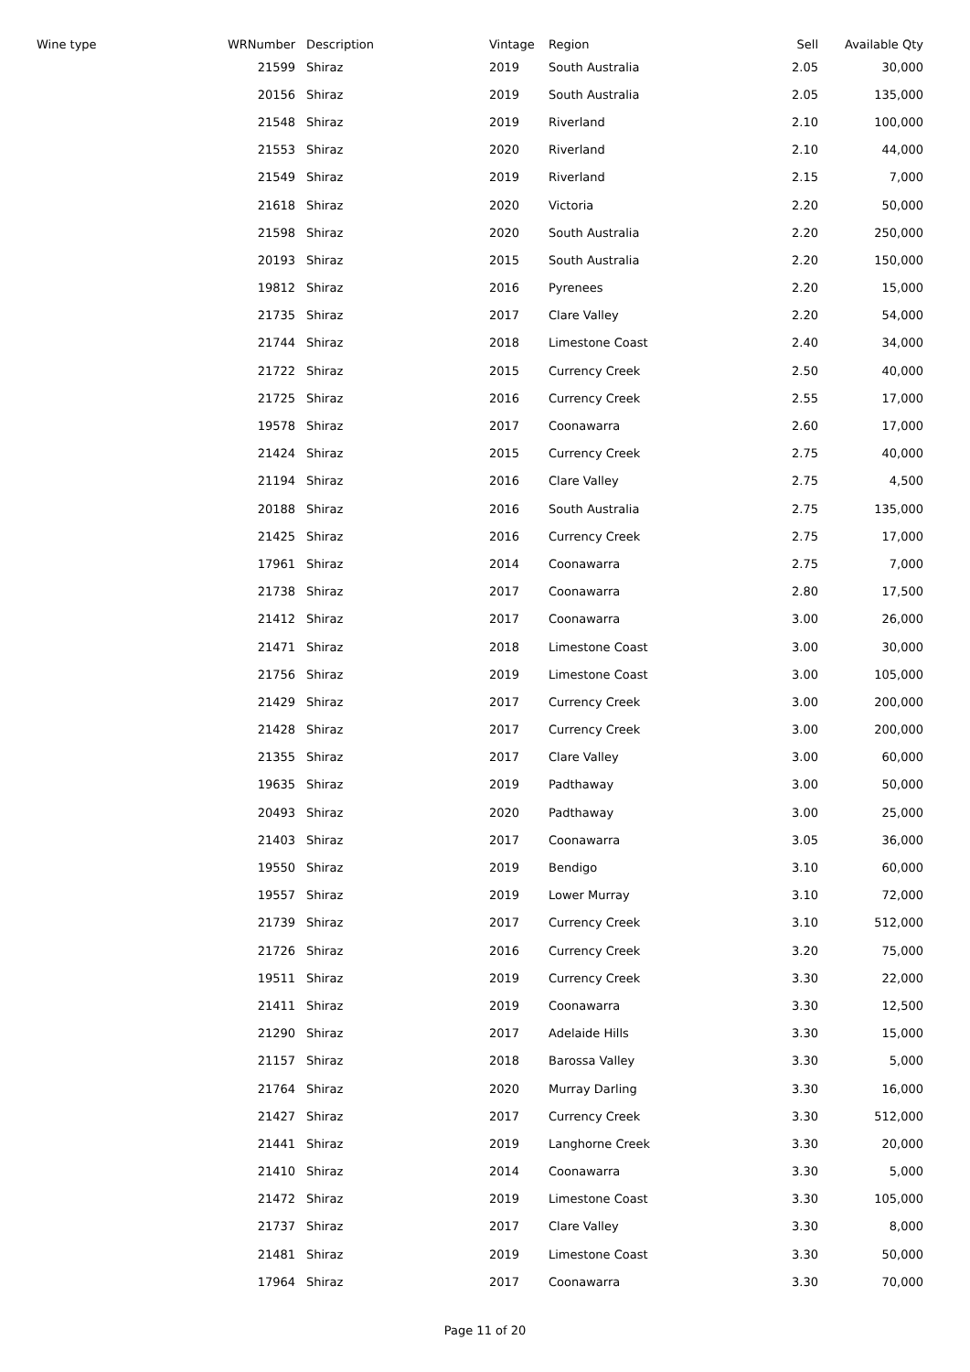| Wine type | WRNumber | Description | Vintage | Region | Sell | Available Qty |
| --- | --- | --- | --- | --- | --- | --- |
| | 21599 | Shiraz | 2019 | South Australia | 2.05 | 30,000 |
| | 20156 | Shiraz | 2019 | South Australia | 2.05 | 135,000 |
| | 21548 | Shiraz | 2019 | Riverland | 2.10 | 100,000 |
| | 21553 | Shiraz | 2020 | Riverland | 2.10 | 44,000 |
| | 21549 | Shiraz | 2019 | Riverland | 2.15 | 7,000 |
| | 21618 | Shiraz | 2020 | Victoria | 2.20 | 50,000 |
| | 21598 | Shiraz | 2020 | South Australia | 2.20 | 250,000 |
| | 20193 | Shiraz | 2015 | South Australia | 2.20 | 150,000 |
| | 19812 | Shiraz | 2016 | Pyrenees | 2.20 | 15,000 |
| | 21735 | Shiraz | 2017 | Clare Valley | 2.20 | 54,000 |
| | 21744 | Shiraz | 2018 | Limestone Coast | 2.40 | 34,000 |
| | 21722 | Shiraz | 2015 | Currency Creek | 2.50 | 40,000 |
| | 21725 | Shiraz | 2016 | Currency Creek | 2.55 | 17,000 |
| | 19578 | Shiraz | 2017 | Coonawarra | 2.60 | 17,000 |
| | 21424 | Shiraz | 2015 | Currency Creek | 2.75 | 40,000 |
| | 21194 | Shiraz | 2016 | Clare Valley | 2.75 | 4,500 |
| | 20188 | Shiraz | 2016 | South Australia | 2.75 | 135,000 |
| | 21425 | Shiraz | 2016 | Currency Creek | 2.75 | 17,000 |
| | 17961 | Shiraz | 2014 | Coonawarra | 2.75 | 7,000 |
| | 21738 | Shiraz | 2017 | Coonawarra | 2.80 | 17,500 |
| | 21412 | Shiraz | 2017 | Coonawarra | 3.00 | 26,000 |
| | 21471 | Shiraz | 2018 | Limestone Coast | 3.00 | 30,000 |
| | 21756 | Shiraz | 2019 | Limestone Coast | 3.00 | 105,000 |
| | 21429 | Shiraz | 2017 | Currency Creek | 3.00 | 200,000 |
| | 21428 | Shiraz | 2017 | Currency Creek | 3.00 | 200,000 |
| | 21355 | Shiraz | 2017 | Clare Valley | 3.00 | 60,000 |
| | 19635 | Shiraz | 2019 | Padthaway | 3.00 | 50,000 |
| | 20493 | Shiraz | 2020 | Padthaway | 3.00 | 25,000 |
| | 21403 | Shiraz | 2017 | Coonawarra | 3.05 | 36,000 |
| | 19550 | Shiraz | 2019 | Bendigo | 3.10 | 60,000 |
| | 19557 | Shiraz | 2019 | Lower Murray | 3.10 | 72,000 |
| | 21739 | Shiraz | 2017 | Currency Creek | 3.10 | 512,000 |
| | 21726 | Shiraz | 2016 | Currency Creek | 3.20 | 75,000 |
| | 19511 | Shiraz | 2019 | Currency Creek | 3.30 | 22,000 |
| | 21411 | Shiraz | 2019 | Coonawarra | 3.30 | 12,500 |
| | 21290 | Shiraz | 2017 | Adelaide Hills | 3.30 | 15,000 |
| | 21157 | Shiraz | 2018 | Barossa Valley | 3.30 | 5,000 |
| | 21764 | Shiraz | 2020 | Murray Darling | 3.30 | 16,000 |
| | 21427 | Shiraz | 2017 | Currency Creek | 3.30 | 512,000 |
| | 21441 | Shiraz | 2019 | Langhorne Creek | 3.30 | 20,000 |
| | 21410 | Shiraz | 2014 | Coonawarra | 3.30 | 5,000 |
| | 21472 | Shiraz | 2019 | Limestone Coast | 3.30 | 105,000 |
| | 21737 | Shiraz | 2017 | Clare Valley | 3.30 | 8,000 |
| | 21481 | Shiraz | 2019 | Limestone Coast | 3.30 | 50,000 |
| | 17964 | Shiraz | 2017 | Coonawarra | 3.30 | 70,000 |
Page 11 of 20